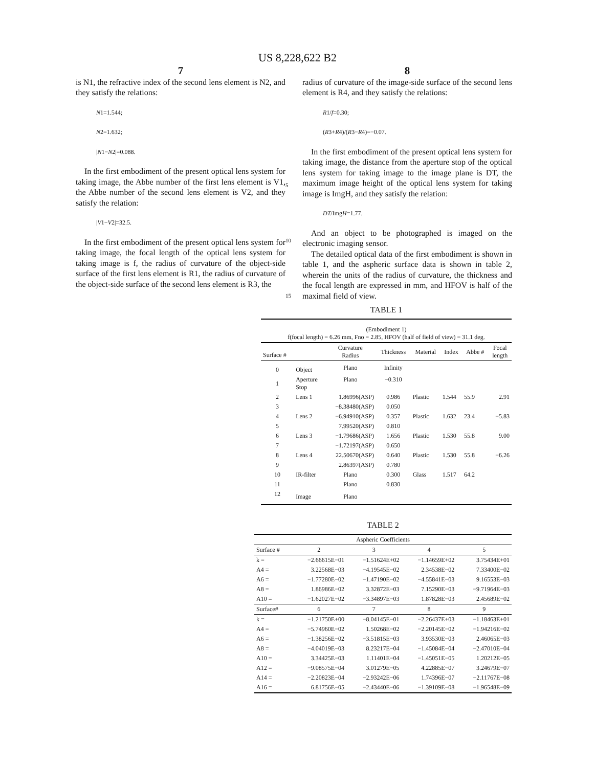US 8,228,622 B2
7
is N1, the refractive index of the second lens element is N2, and they satisfy the relations:
N1=1.544;
N2=1.632;
|N1−N2|=0.088.
In the first embodiment of the present optical lens system for taking image, the Abbe number of the first lens element is V1, the Abbe number of the second lens element is V2, and they satisfy the relation:
|V1−V2|=32.5.
In the first embodiment of the present optical lens system for taking image, the focal length of the optical lens system for taking image is f, the radius of curvature of the object-side surface of the first lens element is R1, the radius of curvature of the object-side surface of the second lens element is R3, the
5
10
15
8
radius of curvature of the image-side surface of the second lens element is R4, and they satisfy the relations:
R1/f=0.30;
(R3+R4)/(R3−R4)=−0.07.
In the first embodiment of the present optical lens system for taking image, the distance from the aperture stop of the optical lens system for taking image to the image plane is DT, the maximum image height of the optical lens system for taking image is ImgH, and they satisfy the relation:
DT/ImgH=1.77.
And an object to be photographed is imaged on the electronic imaging sensor.
The detailed optical data of the first embodiment is shown in table 1, and the aspheric surface data is shown in table 2, wherein the units of the radius of curvature, the thickness and the focal length are expressed in mm, and HFOV is half of the maximal field of view.
TABLE 1
| (Embodiment 1) f(focal length) = 6.26 mm, Fno = 2.85, HFOV (half of field of view) = 31.1 deg. | | | | | | | |
| Surface # | | Curvature Radius | Thickness | Material | Index | Abbe # | Focal length |
| 0 | Object | Plano | Infinity | | | | |
| 1 | Aperture Stop | Plano | −0.310 | | | | |
| 2 | Lens 1 | 1.86996(ASP) | 0.986 | Plastic | 1.544 | 55.9 | 2.91 |
| 3 | | −8.38480(ASP) | 0.050 | | | | |
| 4 | Lens 2 | −6.94910(ASP) | 0.357 | Plastic | 1.632 | 23.4 | −5.83 |
| 5 | | 7.99520(ASP) | 0.810 | | | | |
| 6 | Lens 3 | −1.79686(ASP) | 1.656 | Plastic | 1.530 | 55.8 | 9.00 |
| 7 | | −1.72197(ASP) | 0.650 | | | | |
| 8 | Lens 4 | 22.50670(ASP) | 0.640 | Plastic | 1.530 | 55.8 | −6.26 |
| 9 | | 2.86397(ASP) | 0.780 | | | | |
| 10 | IR-filter | Plano | 0.300 | Glass | 1.517 | 64.2 | |
| 11 | | Plano | 0.830 | | | | |
| 12 | Image | Plano | | | | | |
TABLE 2
| Aspheric Coefficients | | | | |
| Surface # | 2 | 3 | 4 | 5 |
| k = | −2.66615E−01 | −1.51624E+02 | −1.14659E+02 | 3.75434E+01 |
| A4 = | 3.22568E−03 | −4.19545E−02 | 2.34538E−02 | 7.33400E−02 |
| A6 = | −1.77280E−02 | −1.47190E−02 | −4.55841E−03 | 9.16553E−03 |
| A8 = | 1.86986E−02 | 3.32872E−03 | 7.15290E−03 | −9.71964E−03 |
| A10 = | −1.62027E−02 | −3.34897E−03 | 1.87828E−03 | 2.45689E−02 |
| Surface# | 6 | 7 | 8 | 9 |
| k = | −1.21750E+00 | −8.04145E−01 | −2.26437E+03 | −1.18463E+01 |
| A4 = | −5.74960E−02 | 1.50268E−02 | −2.20145E−02 | −1.94216E−02 |
| A6 = | −1.38256E−02 | −3.51815E−03 | 3.93530E−03 | 2.46065E−03 |
| A8 = | −4.04019E−03 | 8.23217E−04 | −1.45084E−04 | −2.47010E−04 |
| A10 = | 3.34425E−03 | 1.11401E−04 | −1.45051E−05 | 1.20212E−05 |
| A12 = | −9.08575E−04 | 3.01279E−05 | 4.22885E−07 | 3.24679E−07 |
| A14 = | −2.20823E−04 | −2.93242E−06 | 1.74396E−07 | −2.11767E−08 |
| A16 = | 6.81756E−05 | −2.43440E−06 | −1.39109E−08 | −1.96548E−09 |